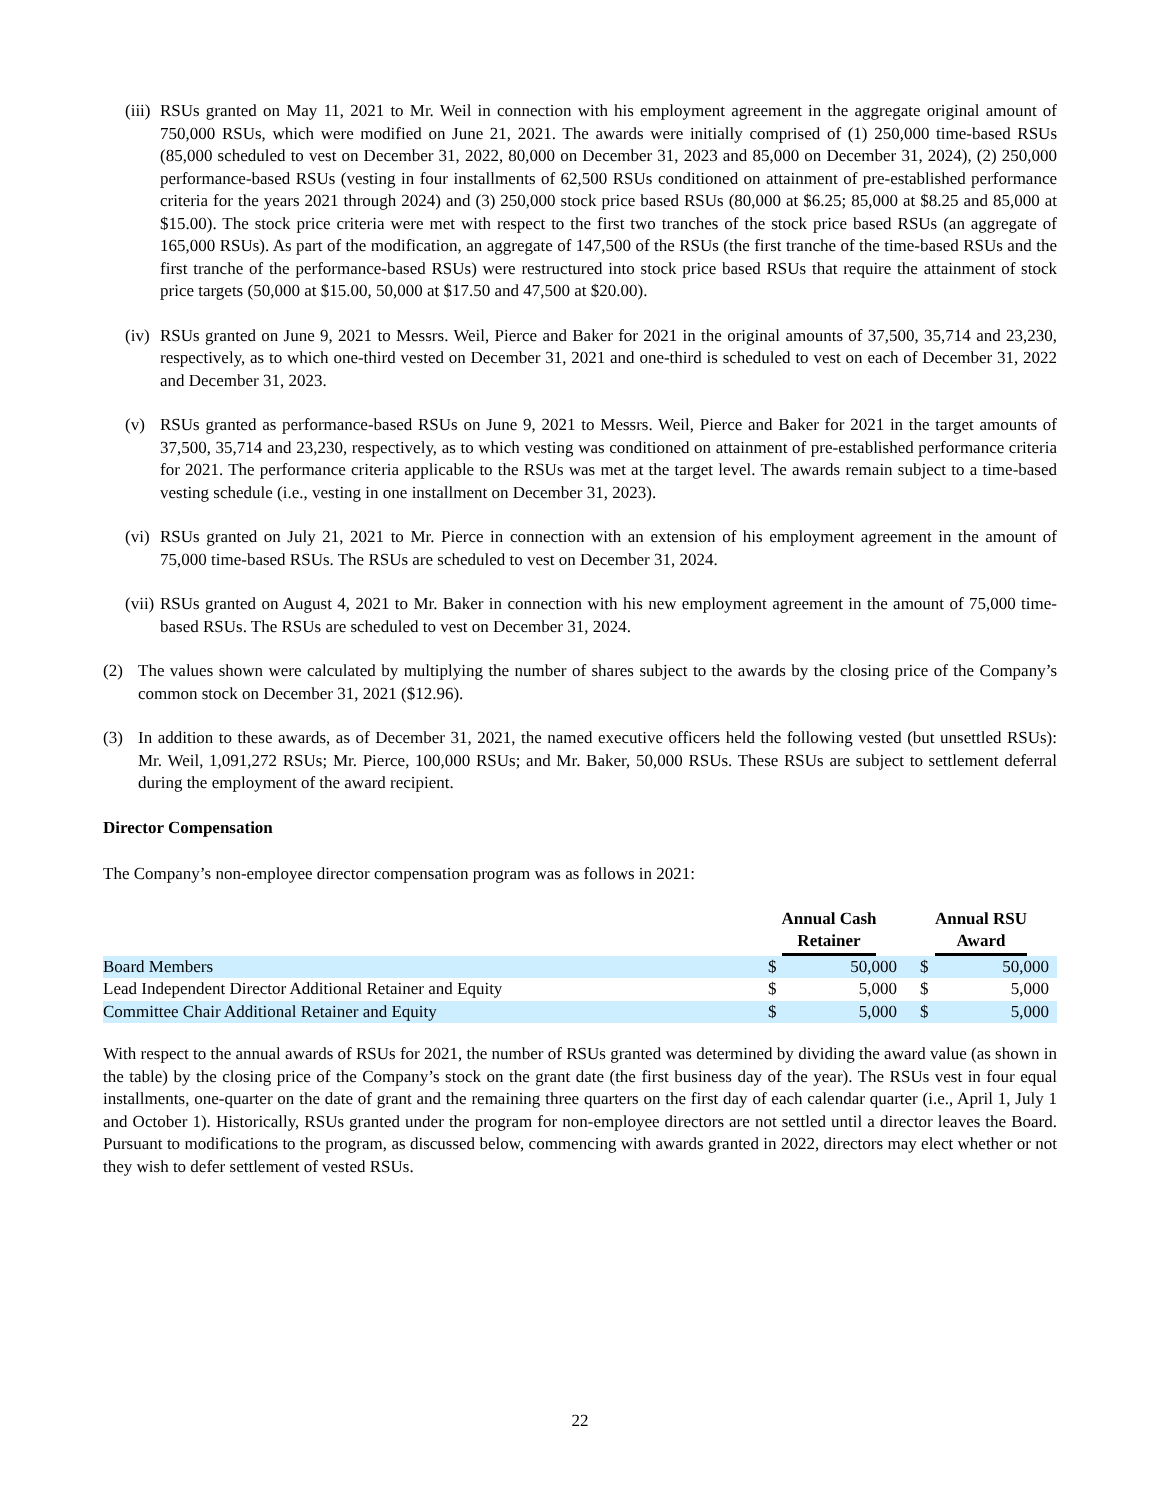(iii)
RSUs granted on May 11, 2021 to Mr. Weil in connection with his employment agreement in the aggregate original amount of 750,000 RSUs, which were modified on June 21, 2021. The awards were initially comprised of (1) 250,000 time-based RSUs (85,000 scheduled to vest on December 31, 2022, 80,000 on December 31, 2023 and 85,000 on December 31, 2024), (2) 250,000 performance-based RSUs (vesting in four installments of 62,500 RSUs conditioned on attainment of pre-established performance criteria for the years 2021 through 2024) and (3) 250,000 stock price based RSUs (80,000 at $6.25; 85,000 at $8.25 and 85,000 at $15.00). The stock price criteria were met with respect to the first two tranches of the stock price based RSUs (an aggregate of 165,000 RSUs). As part of the modification, an aggregate of 147,500 of the RSUs (the first tranche of the time-based RSUs and the first tranche of the performance-based RSUs) were restructured into stock price based RSUs that require the attainment of stock price targets (50,000 at $15.00, 50,000 at $17.50 and 47,500 at $20.00).
(iv)
RSUs granted on June 9, 2021 to Messrs. Weil, Pierce and Baker for 2021 in the original amounts of 37,500, 35,714 and 23,230, respectively, as to which one-third vested on December 31, 2021 and one-third is scheduled to vest on each of December 31, 2022 and December 31, 2023.
(v) RSUs granted as performance-based RSUs on June 9, 2021 to Messrs. Weil, Pierce and Baker for 2021 in the target amounts of 37,500, 35,714 and 23,230, respectively, as to which vesting was conditioned on attainment of pre-established performance criteria for 2021. The performance criteria applicable to the RSUs was met at the target level. The awards remain subject to a time-based vesting schedule (i.e., vesting in one installment on December 31, 2023).
(vi)
RSUs granted on July 21, 2021 to Mr. Pierce in connection with an extension of his employment agreement in the amount of 75,000 time-based RSUs. The RSUs are scheduled to vest on December 31, 2024.
(vii)
RSUs granted on August 4, 2021 to Mr. Baker in connection with his new employment agreement in the amount of 75,000 time-based RSUs. The RSUs are scheduled to vest on December 31, 2024.
(2) The values shown were calculated by multiplying the number of shares subject to the awards by the closing price of the Company’s common stock on December 31, 2021 ($12.96).
(3) In addition to these awards, as of December 31, 2021, the named executive officers held the following vested (but unsettled RSUs): Mr. Weil, 1,091,272 RSUs; Mr. Pierce, 100,000 RSUs; and Mr. Baker, 50,000 RSUs. These RSUs are subject to settlement deferral during the employment of the award recipient.
Director Compensation
The Company’s non-employee director compensation program was as follows in 2021:
| | Annual Cash Retainer | | Annual RSU Award | |
| --- | --- | --- | --- | --- |
| Board Members | $ | 50,000 | $ | 50,000 |
| Lead Independent Director Additional Retainer and Equity | $ | 5,000 | $ | 5,000 |
| Committee Chair Additional Retainer and Equity | $ | 5,000 | $ | 5,000 |
With respect to the annual awards of RSUs for 2021, the number of RSUs granted was determined by dividing the award value (as shown in the table) by the closing price of the Company’s stock on the grant date (the first business day of the year). The RSUs vest in four equal installments, one-quarter on the date of grant and the remaining three quarters on the first day of each calendar quarter (i.e., April 1, July 1 and October 1). Historically, RSUs granted under the program for non-employee directors are not settled until a director leaves the Board. Pursuant to modifications to the program, as discussed below, commencing with awards granted in 2022, directors may elect whether or not they wish to defer settlement of vested RSUs.
22